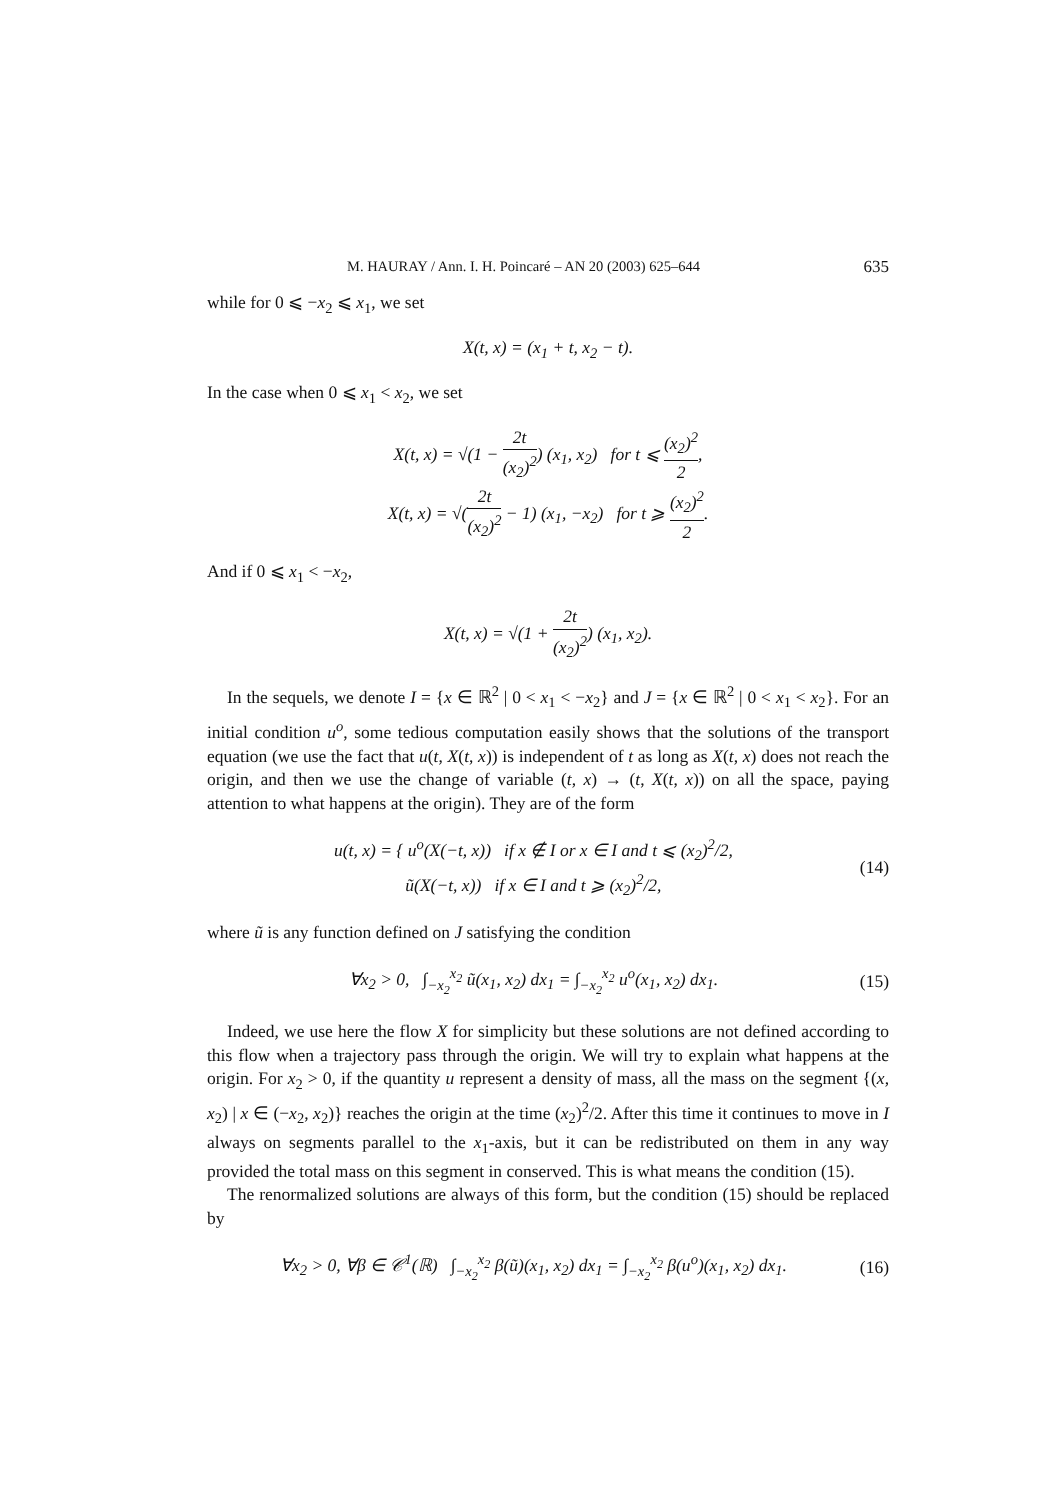M. HAURAY / Ann. I. H. Poincaré – AN 20 (2003) 625–644 635
while for 0 ⩽ −x<sub>2</sub> ⩽ x<sub>1</sub>, we set
X(t, x) = (x<sub>1</sub> + t, x<sub>2</sub> − t).
In the case when 0 ⩽ x<sub>1</sub> < x<sub>2</sub>, we set
X(t, x) = √(1 − 2t (x<sub>2</sub>)<sup>2</sup>) (x<sub>1</sub>, x<sub>2</sub>) for t ⩽ (x<sub>2</sub>)<sup>2</sup> 2,
X(t, x) = √(2t (x<sub>2</sub>)<sup>2</sup> − 1) (x<sub>1</sub>, −x<sub>2</sub>) for t ⩾ (x<sub>2</sub>)<sup>2</sup> 2.
And if 0 ⩽ x<sub>1</sub> < −x<sub>2</sub>,
X(t, x) = √(1 + 2t (x<sub>2</sub>)<sup>2</sup>) (x<sub>1</sub>, x<sub>2</sub>).
In the sequels, we denote I = {x ∈ ℝ<sup>2</sup> | 0 < x<sub>1</sub> < −x<sub>2</sub>} and J = {x ∈ ℝ<sup>2</sup> | 0 < x<sub>1</sub> < x<sub>2</sub>}. For an initial condition u<sup>o</sup>, some tedious computation easily shows that the solutions of the transport equation (we use the fact that u(t, X(t, x)) is independent of t as long as X(t, x) does not reach the origin, and then we use the change of variable (t, x) → (t, X(t, x)) on all the space, paying attention to what happens at the origin). They are of the form
u(t, x) = { u<sup>o</sup>(X(−t, x)) if x ∉ I or x ∈ I and t ⩽ (x<sub>2</sub>)<sup>2</sup>/2,
ũ(X(−t, x)) if x ∈ I and t ⩾ (x<sub>2</sub>)<sup>2</sup>/2,
(14)
where ũ is any function defined on J satisfying the condition
∀x<sub>2</sub> > 0, ∫<sub>−x<sub>2</sub></sub><sup>x<sub>2</sub></sup> ũ(x<sub>1</sub>, x<sub>2</sub>) dx<sub>1</sub> = ∫<sub>−x<sub>2</sub></sub><sup>x<sub>2</sub></sup> u<sup>o</sup>(x<sub>1</sub>, x<sub>2</sub>) dx<sub>1</sub>.
(15)
Indeed, we use here the flow X for simplicity but these solutions are not defined according to this flow when a trajectory pass through the origin. We will try to explain what happens at the origin. For x<sub>2</sub> > 0, if the quantity u represent a density of mass, all the mass on the segment {(x, x<sub>2</sub>) | x ∈ (−x<sub>2</sub>, x<sub>2</sub>)} reaches the origin at the time (x<sub>2</sub>)<sup>2</sup>/2. After this time it continues to move in I always on segments parallel to the x<sub>1</sub>-axis, but it can be redistributed on them in any way provided the total mass on this segment in conserved. This is what means the condition (15).
The renormalized solutions are always of this form, but the condition (15) should be replaced by
∀x<sub>2</sub> > 0, ∀β ∈ 𝒞<sup>1</sup>(ℝ) ∫<sub>−x<sub>2</sub></sub><sup>x<sub>2</sub></sup> β(ũ)(x<sub>1</sub>, x<sub>2</sub>) dx<sub>1</sub> = ∫<sub>−x<sub>2</sub></sub><sup>x<sub>2</sub></sup> β(u<sup>o</sup>)(x<sub>1</sub>, x<sub>2</sub>) dx<sub>1</sub>.
(16)